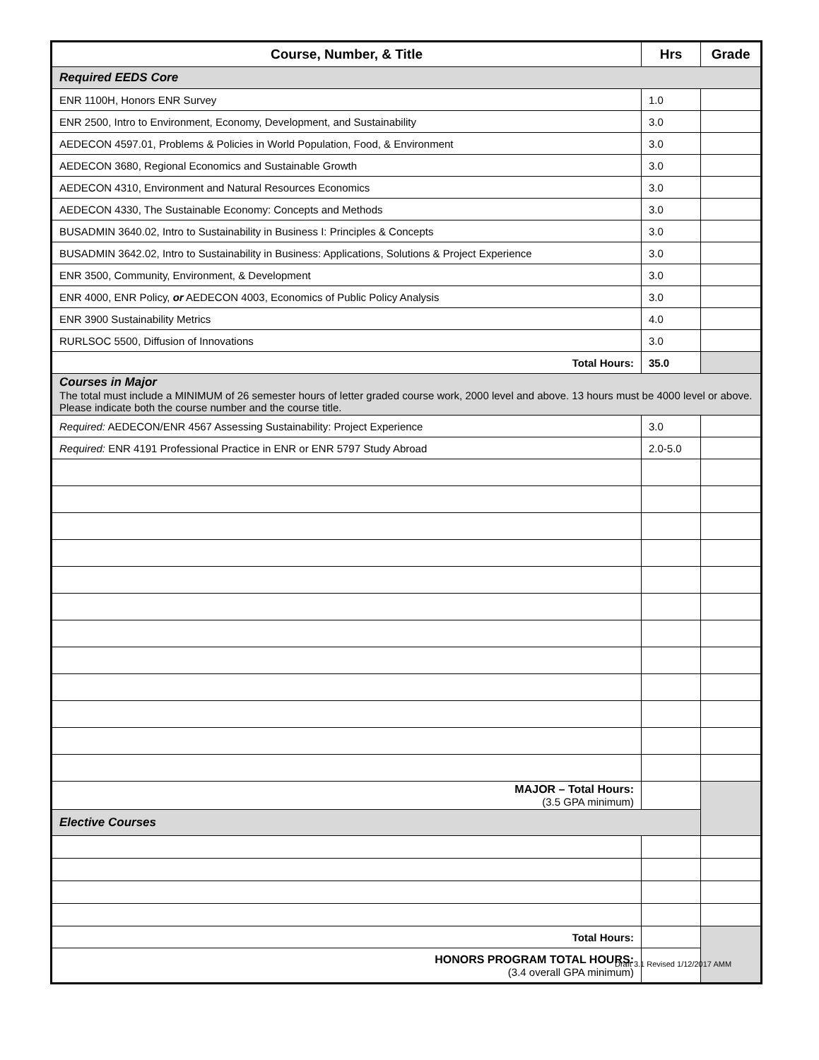| Course, Number, & Title | Hrs | Grade |
| --- | --- | --- |
| Required EEDS Core | | |
| ENR 1100H, Honors ENR Survey | 1.0 | |
| ENR 2500, Intro to Environment, Economy, Development, and Sustainability | 3.0 | |
| AEDECON 4597.01, Problems & Policies in World Population, Food, & Environment | 3.0 | |
| AEDECON 3680, Regional Economics and Sustainable Growth | 3.0 | |
| AEDECON 4310, Environment and Natural Resources Economics | 3.0 | |
| AEDECON 4330, The Sustainable Economy: Concepts and Methods | 3.0 | |
| BUSADMIN 3640.02, Intro to Sustainability in Business I: Principles & Concepts | 3.0 | |
| BUSADMIN 3642.02, Intro to Sustainability in Business: Applications, Solutions & Project Experience | 3.0 | |
| ENR 3500, Community, Environment, & Development | 3.0 | |
| ENR 4000, ENR Policy, or AEDECON 4003, Economics of Public Policy Analysis | 3.0 | |
| ENR 3900 Sustainability Metrics | 4.0 | |
| RURLSOC 5500, Diffusion of Innovations | 3.0 | |
| Total Hours: | 35.0 | |
| Courses in Major The total must include a MINIMUM of 26 semester hours of letter graded course work, 2000 level and above. 13 hours must be 4000 level or above. Please indicate both the course number and the course title. | | |
| Required: AEDECON/ENR 4567 Assessing Sustainability: Project Experience | 3.0 | |
| Required: ENR 4191 Professional Practice in ENR or ENR 5797 Study Abroad | 2.0-5.0 | |
| MAJOR – Total Hours: (3.5 GPA minimum) | | |
| Elective Courses | | |
| Total Hours: | | |
| HONORS PROGRAM TOTAL HOURS: (3.4 overall GPA minimum) | | |
Draft 3.1 Revised 1/12/2017 AMM